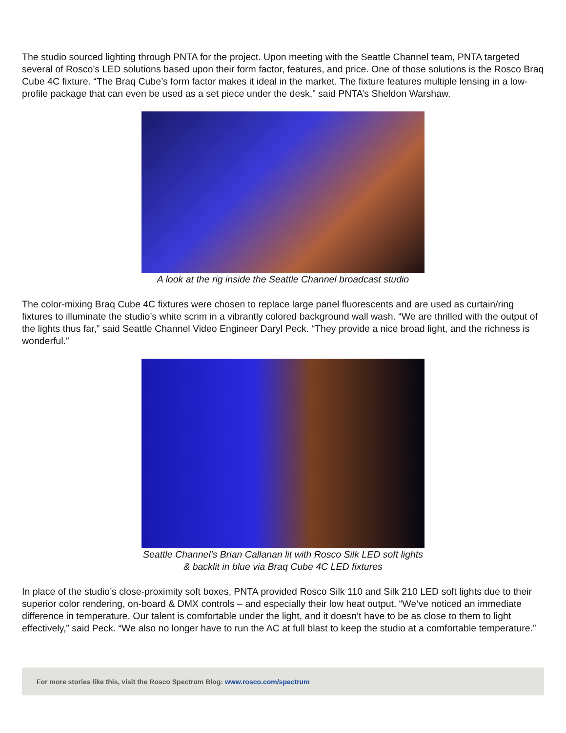The studio sourced lighting through PNTA for the project. Upon meeting with the Seattle Channel team, PNTA targeted several of Rosco’s LED solutions based upon their form factor, features, and price. One of those solutions is the Rosco Braq Cube 4C fixture. “The Braq Cube’s form factor makes it ideal in the market. The fixture features multiple lensing in a low-profile package that can even be used as a set piece under the desk,” said PNTA’s Sheldon Warshaw.
A look at the rig inside the Seattle Channel broadcast studio
The color-mixing Braq Cube 4C fixtures were chosen to replace large panel fluorescents and are used as curtain/ring fixtures to illuminate the studio’s white scrim in a vibrantly colored background wall wash. “We are thrilled with the output of the lights thus far,” said Seattle Channel Video Engineer Daryl Peck. “They provide a nice broad light, and the richness is wonderful.”
Seattle Channel’s Brian Callanan lit with Rosco Silk LED soft lights
& backlit in blue via Braq Cube 4C LED fixtures
In place of the studio’s close-proximity soft boxes, PNTA provided Rosco Silk 110 and Silk 210 LED soft lights due to their superior color rendering, on-board & DMX controls – and especially their low heat output. “We’ve noticed an immediate difference in temperature. Our talent is comfortable under the light, and it doesn’t have to be as close to them to light effectively,” said Peck. “We also no longer have to run the AC at full blast to keep the studio at a comfortable temperature.”
For more stories like this, visit the Rosco Spectrum Blog: www.rosco.com/spectrum